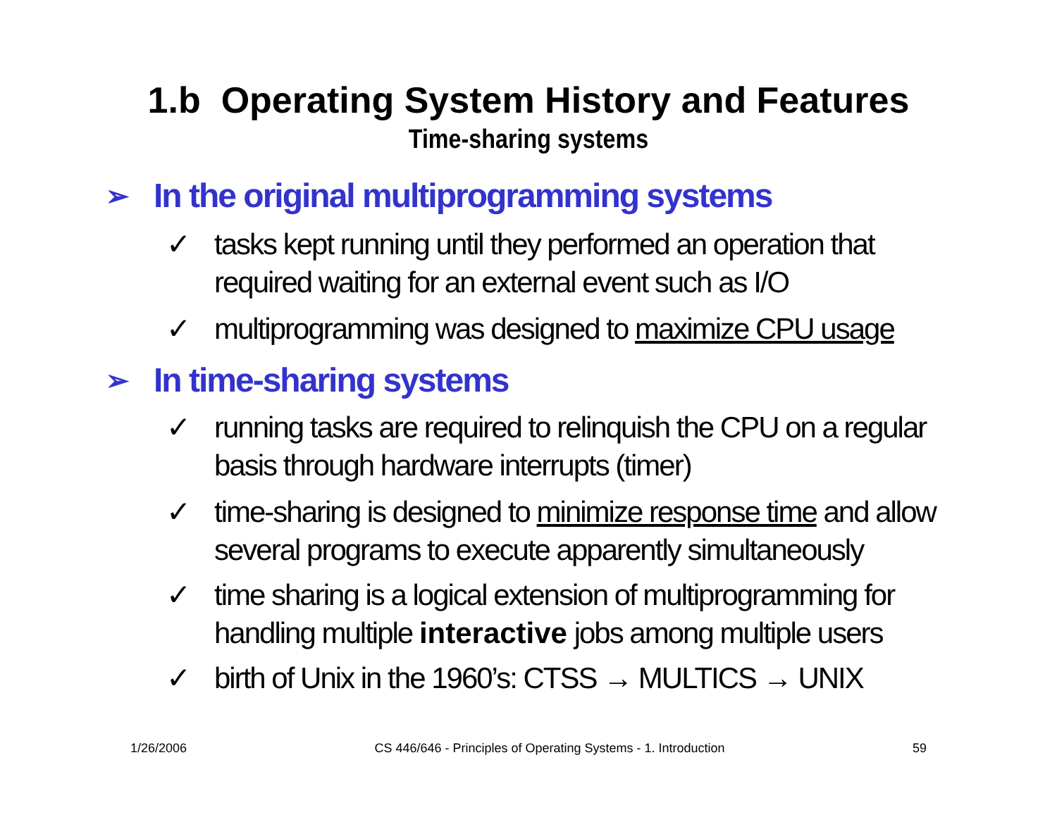1.b Operating System History and Features
Time-sharing systems
➢ In the original multiprogramming systems
✓ tasks kept running until they performed an operation that required waiting for an external event such as I/O
✓ multiprogramming was designed to maximize CPU usage
➢ In time-sharing systems
✓ running tasks are required to relinquish the CPU on a regular basis through hardware interrupts (timer)
✓ time-sharing is designed to minimize response time and allow several programs to execute apparently simultaneously
✓ time sharing is a logical extension of multiprogramming for handling multiple interactive jobs among multiple users
✓ birth of Unix in the 1960’s: CTSS → MULTICS → UNIX
1/26/2006 CS 446/646 - Principles of Operating Systems - 1. Introduction 59